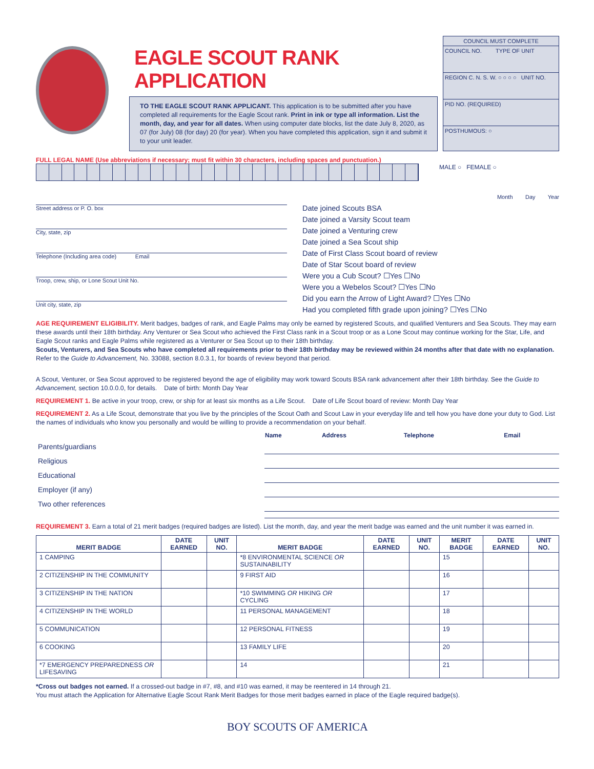EAGLE SCOUT RANK APPLICATION
TO THE EAGLE SCOUT RANK APPLICANT. This application is to be submitted after you have completed all requirements for the Eagle Scout rank. Print in ink or type all information. List the month, day, and year for all dates. When using computer date blocks, list the date July 8, 2020, as 07 (for July) 08 (for day) 20 (for year). When you have completed this application, sign it and submit it to your unit leader.
COUNCIL MUST COMPLETE
COUNCIL NO. TYPE OF UNIT
REGION C. N. S. W. ○ ○ ○ ○ UNIT NO.
PID NO. (REQUIRED)
POSTHUMOUS: ○
FULL LEGAL NAME (Use abbreviations if necessary; must fit within 30 characters, including spaces and punctuation.)
MALE ○ FEMALE ○
Street address or P. O. box
City, state, zip
Telephone (Including area code) Email
Troop, crew, ship, or Lone Scout Unit No.
Unit city, state, zip
Month Day Year
Date joined Scouts BSA
Date joined a Varsity Scout team
Date joined a Venturing crew
Date joined a Sea Scout ship
Date of First Class Scout board of review
Date of Star Scout board of review
Were you a Cub Scout? ☐Yes ☐No
Were you a Webelos Scout? ☐Yes ☐No
Did you earn the Arrow of Light Award? ☐Yes ☐No
Had you completed fifth grade upon joining? ☐Yes ☐No
AGE REQUIREMENT ELIGIBILITY. Merit badges, badges of rank, and Eagle Palms may only be earned by registered Scouts, and qualified Venturers and Sea Scouts. They may earn these awards until their 18th birthday. Any Venturer or Sea Scout who achieved the First Class rank in a Scout troop or as a Lone Scout may continue working for the Star, Life, and Eagle Scout ranks and Eagle Palms while registered as a Venturer or Sea Scout up to their 18th birthday.
Scouts, Venturers, and Sea Scouts who have completed all requirements prior to their 18th birthday may be reviewed within 24 months after that date with no explanation. Refer to the Guide to Advancement, No. 33088, section 8.0.3.1, for boards of review beyond that period.
A Scout, Venturer, or Sea Scout approved to be registered beyond the age of eligibility may work toward Scouts BSA rank advancement after their 18th birthday. See the Guide to Advancement, section 10.0.0.0, for details. Date of birth: Month Day Year
REQUIREMENT 1. Be active in your troop, crew, or ship for at least six months as a Life Scout. Date of Life Scout board of review: Month Day Year
REQUIREMENT 2. As a Life Scout, demonstrate that you live by the principles of the Scout Oath and Scout Law in your everyday life and tell how you have done your duty to God. List the names of individuals who know you personally and would be willing to provide a recommendation on your behalf.
| | Name | Address | Telephone | Email |
| --- | --- | --- | --- | --- |
| Parents/guardians | | | | |
| Religious | | | | |
| Educational | | | | |
| Employer (if any) | | | | |
| Two other references | | | | |
REQUIREMENT 3. Earn a total of 21 merit badges (required badges are listed). List the month, day, and year the merit badge was earned and the unit number it was earned in.
| MERIT BADGE | DATE EARNED | UNIT NO. | MERIT BADGE | DATE EARNED | UNIT NO. | MERIT BADGE | DATE EARNED | UNIT NO. |
| --- | --- | --- | --- | --- | --- | --- | --- | --- |
| 1 CAMPING | | | *8 ENVIRONMENTAL SCIENCE OR SUSTAINABILITY | | | 15 | | |
| 2 CITIZENSHIP IN THE COMMUNITY | | | 9 FIRST AID | | | 16 | | |
| 3 CITIZENSHIP IN THE NATION | | | *10 SWIMMING OR HIKING OR CYCLING | | | 17 | | |
| 4 CITIZENSHIP IN THE WORLD | | | 11 PERSONAL MANAGEMENT | | | 18 | | |
| 5 COMMUNICATION | | | 12 PERSONAL FITNESS | | | 19 | | |
| 6 COOKING | | | 13 FAMILY LIFE | | | 20 | | |
| *7 EMERGENCY PREPAREDNESS OR LIFESAVING | | | 14 | | | 21 | | |
*Cross out badges not earned. If a crossed-out badge in #7, #8, and #10 was earned, it may be reentered in 14 through 21.
You must attach the Application for Alternative Eagle Scout Rank Merit Badges for those merit badges earned in place of the Eagle required badge(s).
BOY SCOUTS OF AMERICA